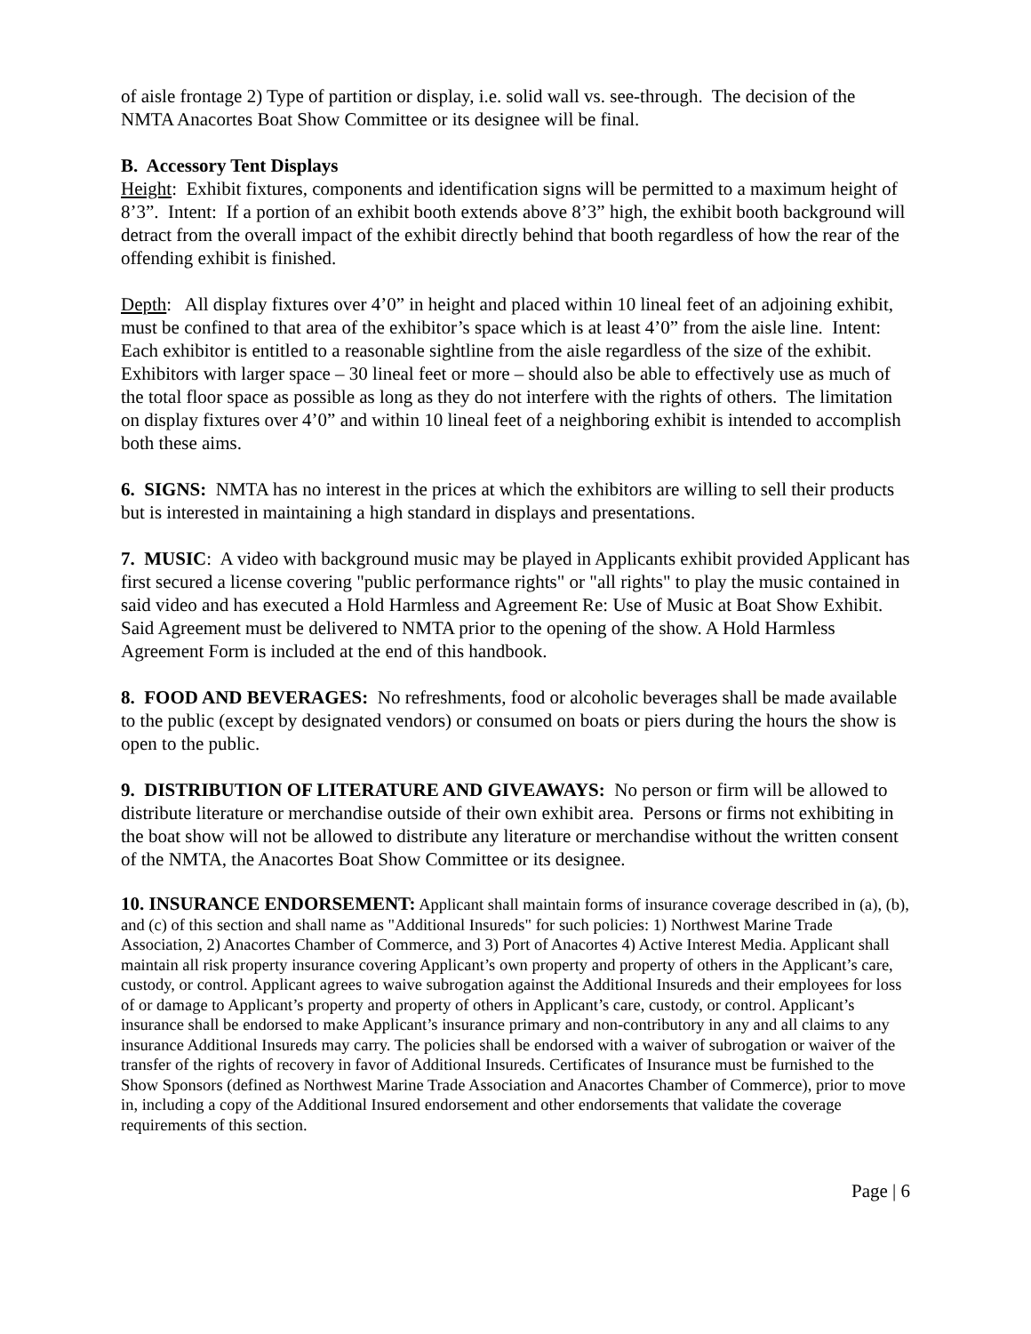of aisle frontage 2) Type of partition or display, i.e. solid wall vs. see-through. The decision of the NMTA Anacortes Boat Show Committee or its designee will be final.
B. Accessory Tent Displays
Height: Exhibit fixtures, components and identification signs will be permitted to a maximum height of 8’3”. Intent: If a portion of an exhibit booth extends above 8’3” high, the exhibit booth background will detract from the overall impact of the exhibit directly behind that booth regardless of how the rear of the offending exhibit is finished.
Depth: All display fixtures over 4’0” in height and placed within 10 lineal feet of an adjoining exhibit, must be confined to that area of the exhibitor’s space which is at least 4’0” from the aisle line. Intent: Each exhibitor is entitled to a reasonable sightline from the aisle regardless of the size of the exhibit. Exhibitors with larger space – 30 lineal feet or more – should also be able to effectively use as much of the total floor space as possible as long as they do not interfere with the rights of others. The limitation on display fixtures over 4’0” and within 10 lineal feet of a neighboring exhibit is intended to accomplish both these aims.
6. SIGNS: NMTA has no interest in the prices at which the exhibitors are willing to sell their products but is interested in maintaining a high standard in displays and presentations.
7. MUSIC: A video with background music may be played in Applicants exhibit provided Applicant has first secured a license covering "public performance rights" or "all rights" to play the music contained in said video and has executed a Hold Harmless and Agreement Re: Use of Music at Boat Show Exhibit. Said Agreement must be delivered to NMTA prior to the opening of the show. A Hold Harmless Agreement Form is included at the end of this handbook.
8. FOOD AND BEVERAGES: No refreshments, food or alcoholic beverages shall be made available to the public (except by designated vendors) or consumed on boats or piers during the hours the show is open to the public.
9. DISTRIBUTION OF LITERATURE AND GIVEAWAYS: No person or firm will be allowed to distribute literature or merchandise outside of their own exhibit area. Persons or firms not exhibiting in the boat show will not be allowed to distribute any literature or merchandise without the written consent of the NMTA, the Anacortes Boat Show Committee or its designee.
10. INSURANCE ENDORSEMENT: Applicant shall maintain forms of insurance coverage described in (a), (b), and (c) of this section and shall name as "Additional Insureds" for such policies: 1) Northwest Marine Trade Association, 2) Anacortes Chamber of Commerce, and 3) Port of Anacortes 4) Active Interest Media. Applicant shall maintain all risk property insurance covering Applicant’s own property and property of others in the Applicant’s care, custody, or control. Applicant agrees to waive subrogation against the Additional Insureds and their employees for loss of or damage to Applicant’s property and property of others in Applicant’s care, custody, or control. Applicant’s insurance shall be endorsed to make Applicant’s insurance primary and non-contributory in any and all claims to any insurance Additional Insureds may carry. The policies shall be endorsed with a waiver of subrogation or waiver of the transfer of the rights of recovery in favor of Additional Insureds. Certificates of Insurance must be furnished to the Show Sponsors (defined as Northwest Marine Trade Association and Anacortes Chamber of Commerce), prior to move in, including a copy of the Additional Insured endorsement and other endorsements that validate the coverage requirements of this section.
Page | 6